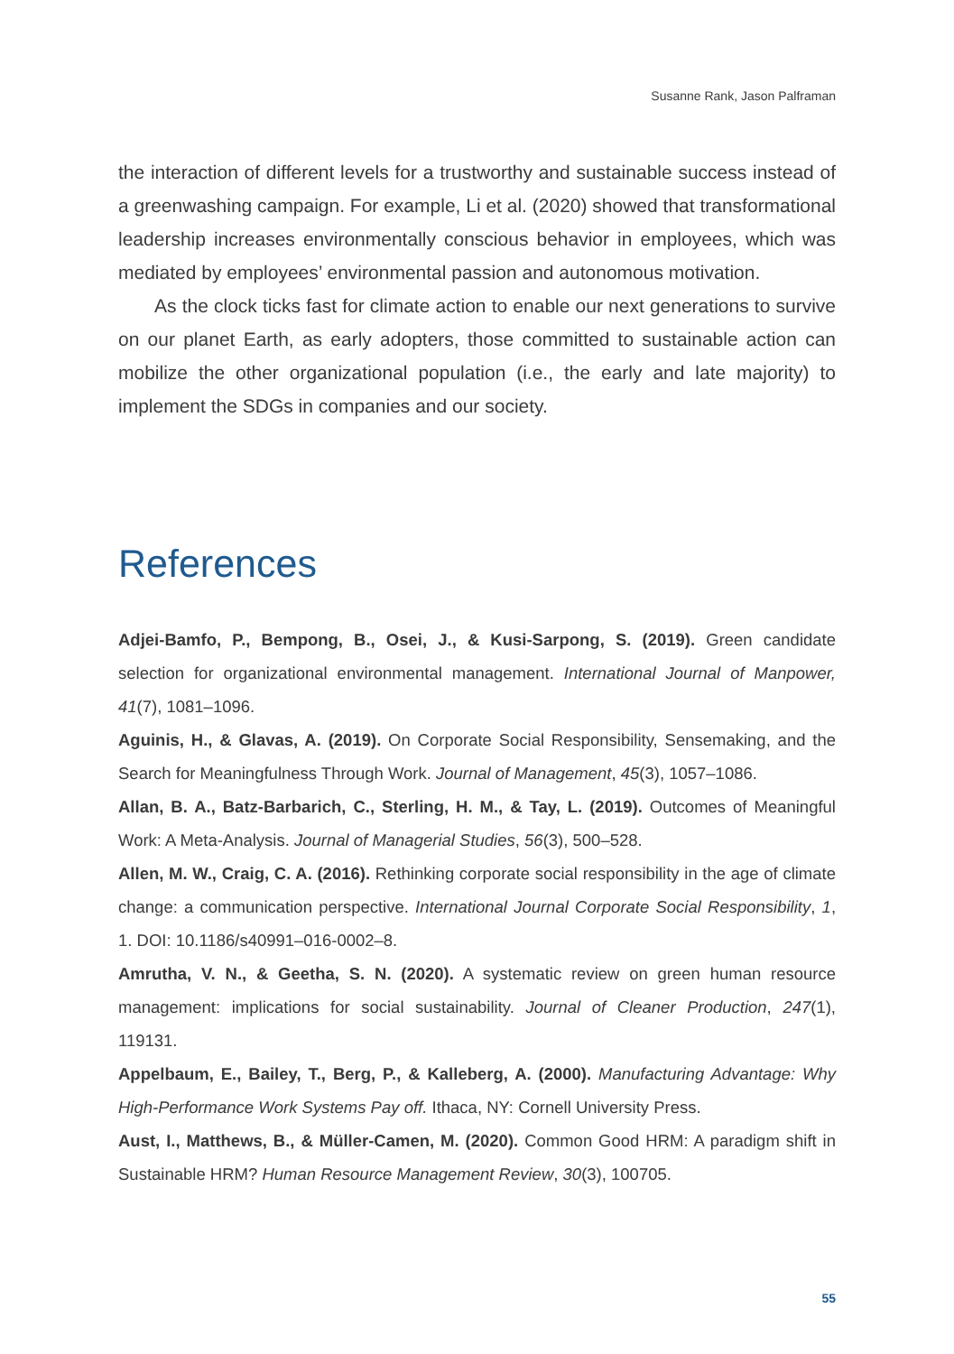Susanne Rank, Jason Palframan
the interaction of different levels for a trustworthy and sustainable success instead of a greenwashing campaign. For example, Li et al. (2020) showed that transformational leadership increases environmentally conscious behavior in employees, which was mediated by employees’ environmental passion and autonomous motivation.
As the clock ticks fast for climate action to enable our next generations to survive on our planet Earth, as early adopters, those committed to sustainable action can mobilize the other organizational population (i.e., the early and late majority) to implement the SDGs in companies and our society.
References
Adjei-Bamfo, P., Bempong, B., Osei, J., & Kusi-Sarpong, S. (2019). Green candidate selection for organizational environmental management. International Journal of Manpower, 41(7), 1081–1096.
Aguinis, H., & Glavas, A. (2019). On Corporate Social Responsibility, Sensemaking, and the Search for Meaningfulness Through Work. Journal of Management, 45(3), 1057–1086.
Allan, B. A., Batz-Barbarich, C., Sterling, H. M., & Tay, L. (2019). Outcomes of Meaningful Work: A Meta-Analysis. Journal of Managerial Studies, 56(3), 500–528.
Allen, M. W., Craig, C. A. (2016). Rethinking corporate social responsibility in the age of climate change: a communication perspective. International Journal Corporate Social Responsibility, 1, 1. DOI: 10.1186/s40991–016-0002–8.
Amrutha, V. N., & Geetha, S. N. (2020). A systematic review on green human resource management: implications for social sustainability. Journal of Cleaner Production, 247(1), 119131.
Appelbaum, E., Bailey, T., Berg, P., & Kalleberg, A. (2000). Manufacturing Advantage: Why High-Performance Work Systems Pay off. Ithaca, NY: Cornell University Press.
Aust, I., Matthews, B., & Müller-Camen, M. (2020). Common Good HRM: A paradigm shift in Sustainable HRM? Human Resource Management Review, 30(3), 100705.
55